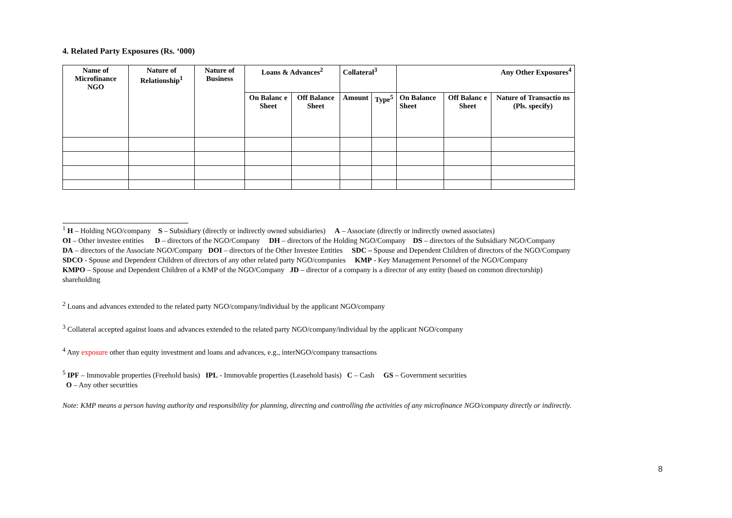4. Related Party Exposures (Rs. ‘000)
| Name of Microfinance NGO | Nature of Relationship<sup>1</sup> | Nature of Business | Loans & Advances<sup>2</sup> | | Collateral<sup>3</sup> | | Any Other Exposures<sup>4</sup> | | |
| --- | --- | --- | --- | --- | --- | --- | --- | --- | --- |
| | | | On Balanc e Sheet | Off Balance Sheet | Amount | Type<sup>5</sup> | On Balance Sheet | Off Balanc e Sheet | Nature of Transactio ns (Pls. specify) |
<sup>1</sup> H – Holding NGO/company S – Subsidiary (directly or indirectly owned subsidiaries) A – Associate (directly or indirectly owned associates)
OI – Other investee entities D – directors of the NGO/Company DH – directors of the Holding NGO/Company DS – directors of the Subsidiary NGO/Company
DA – directors of the Associate NGO/Company DOI – directors of the Other Investee Entities SDC – Spouse and Dependent Children of directors of the NGO/Company
SDCO - Spouse and Dependent Children of directors of any other related party NGO/companies KMP - Key Management Personnel of the NGO/Company
KMPO – Spouse and Dependent Children of a KMP of the NGO/Company JD – director of a company is a director of any entity (based on common directorship)
shareholding
<sup>2</sup> Loans and advances extended to the related party NGO/company/individual by the applicant NGO/company
<sup>3</sup> Collateral accepted against loans and advances extended to the related party NGO/company/individual by the applicant NGO/company
<sup>4</sup> Any exposure other than equity investment and loans and advances, e.g., interNGO/company transactions
<sup>5</sup> IPF – Immovable properties (Freehold basis) IPL - Immovable properties (Leasehold basis) C – Cash GS – Government securities
O – Any other securities
Note: KMP means a person having authority and responsibility for planning, directing and controlling the activities of any microfinance NGO/company directly or indirectly.
8